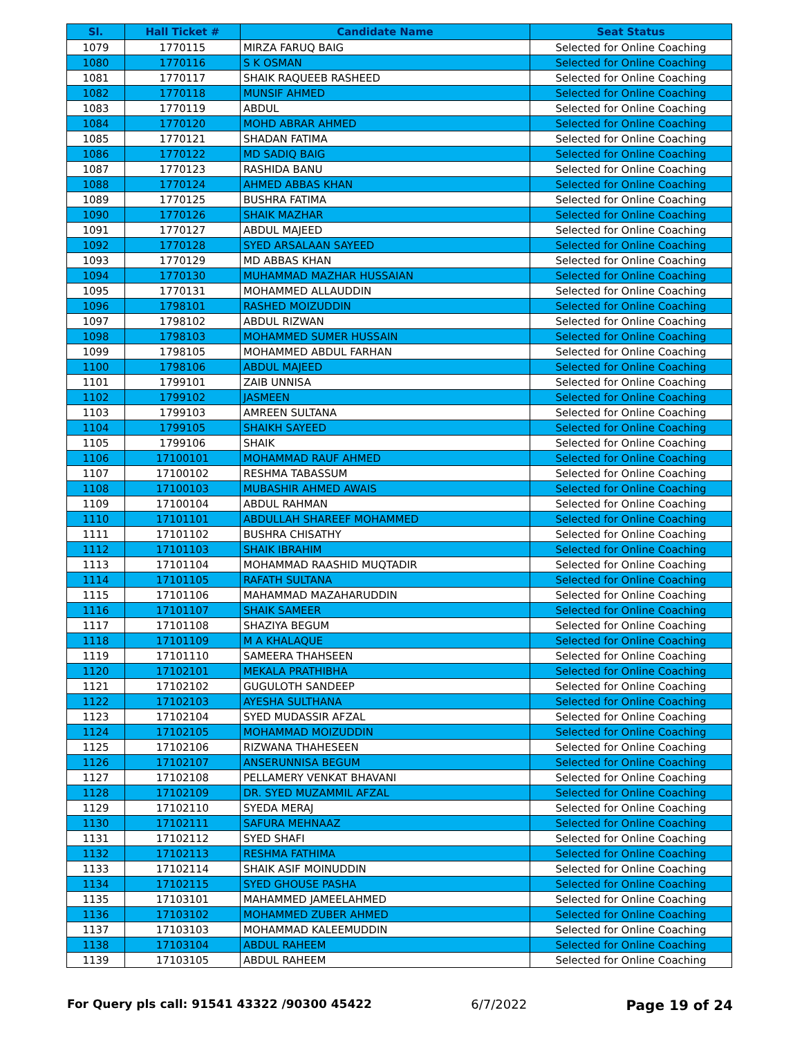| Sl. | Hall Ticket # | Candidate Name | Seat Status |
| --- | --- | --- | --- |
| 1079 | 1770115 | MIRZA FARUQ BAIG | Selected for Online Coaching |
| 1080 | 1770116 | S K OSMAN | Selected for Online Coaching |
| 1081 | 1770117 | SHAIK RAQUEEB RASHEED | Selected for Online Coaching |
| 1082 | 1770118 | MUNSIF AHMED | Selected for Online Coaching |
| 1083 | 1770119 | ABDUL | Selected for Online Coaching |
| 1084 | 1770120 | MOHD ABRAR AHMED | Selected for Online Coaching |
| 1085 | 1770121 | SHADAN FATIMA | Selected for Online Coaching |
| 1086 | 1770122 | MD SADIQ BAIG | Selected for Online Coaching |
| 1087 | 1770123 | RASHIDA BANU | Selected for Online Coaching |
| 1088 | 1770124 | AHMED ABBAS KHAN | Selected for Online Coaching |
| 1089 | 1770125 | BUSHRA FATIMA | Selected for Online Coaching |
| 1090 | 1770126 | SHAIK MAZHAR | Selected for Online Coaching |
| 1091 | 1770127 | ABDUL MAJEED | Selected for Online Coaching |
| 1092 | 1770128 | SYED ARSALAAN SAYEED | Selected for Online Coaching |
| 1093 | 1770129 | MD ABBAS KHAN | Selected for Online Coaching |
| 1094 | 1770130 | MUHAMMAD MAZHAR HUSSAIAN | Selected for Online Coaching |
| 1095 | 1770131 | MOHAMMED ALLAUDDIN | Selected for Online Coaching |
| 1096 | 1798101 | RASHED MOIZUDDIN | Selected for Online Coaching |
| 1097 | 1798102 | ABDUL RIZWAN | Selected for Online Coaching |
| 1098 | 1798103 | MOHAMMED SUMER HUSSAIN | Selected for Online Coaching |
| 1099 | 1798105 | MOHAMMED ABDUL FARHAN | Selected for Online Coaching |
| 1100 | 1798106 | ABDUL MAJEED | Selected for Online Coaching |
| 1101 | 1799101 | ZAIB UNNISA | Selected for Online Coaching |
| 1102 | 1799102 | JASMEEN | Selected for Online Coaching |
| 1103 | 1799103 | AMREEN SULTANA | Selected for Online Coaching |
| 1104 | 1799105 | SHAIKH SAYEED | Selected for Online Coaching |
| 1105 | 1799106 | SHAIK | Selected for Online Coaching |
| 1106 | 17100101 | MOHAMMAD RAUF AHMED | Selected for Online Coaching |
| 1107 | 17100102 | RESHMA TABASSUM | Selected for Online Coaching |
| 1108 | 17100103 | MUBASHIR AHMED AWAIS | Selected for Online Coaching |
| 1109 | 17100104 | ABDUL RAHMAN | Selected for Online Coaching |
| 1110 | 17101101 | ABDULLAH SHAREEF MOHAMMED | Selected for Online Coaching |
| 1111 | 17101102 | BUSHRA CHISATHY | Selected for Online Coaching |
| 1112 | 17101103 | SHAIK IBRAHIM | Selected for Online Coaching |
| 1113 | 17101104 | MOHAMMAD RAASHID MUQTADIR | Selected for Online Coaching |
| 1114 | 17101105 | RAFATH SULTANA | Selected for Online Coaching |
| 1115 | 17101106 | MAHAMMAD MAZAHARUDDIN | Selected for Online Coaching |
| 1116 | 17101107 | SHAIK SAMEER | Selected for Online Coaching |
| 1117 | 17101108 | SHAZIYA BEGUM | Selected for Online Coaching |
| 1118 | 17101109 | M A KHALAQUE | Selected for Online Coaching |
| 1119 | 17101110 | SAMEERA THAHSEEN | Selected for Online Coaching |
| 1120 | 17102101 | MEKALA PRATHIBHA | Selected for Online Coaching |
| 1121 | 17102102 | GUGULOTH SANDEEP | Selected for Online Coaching |
| 1122 | 17102103 | AYESHA SULTHANA | Selected for Online Coaching |
| 1123 | 17102104 | SYED MUDASSIR AFZAL | Selected for Online Coaching |
| 1124 | 17102105 | MOHAMMAD MOIZUDDIN | Selected for Online Coaching |
| 1125 | 17102106 | RIZWANA THAHESEEN | Selected for Online Coaching |
| 1126 | 17102107 | ANSERUNNISA BEGUM | Selected for Online Coaching |
| 1127 | 17102108 | PELLAMERY VENKAT BHAVANI | Selected for Online Coaching |
| 1128 | 17102109 | DR. SYED MUZAMMIL AFZAL | Selected for Online Coaching |
| 1129 | 17102110 | SYEDA MERAJ | Selected for Online Coaching |
| 1130 | 17102111 | SAFURA MEHNAAZ | Selected for Online Coaching |
| 1131 | 17102112 | SYED SHAFI | Selected for Online Coaching |
| 1132 | 17102113 | RESHMA FATHIMA | Selected for Online Coaching |
| 1133 | 17102114 | SHAIK ASIF MOINUDDIN | Selected for Online Coaching |
| 1134 | 17102115 | SYED GHOUSE PASHA | Selected for Online Coaching |
| 1135 | 17103101 | MAHAMMED JAMEELAHMED | Selected for Online Coaching |
| 1136 | 17103102 | MOHAMMED ZUBER AHMED | Selected for Online Coaching |
| 1137 | 17103103 | MOHAMMAD KALEEMUDDIN | Selected for Online Coaching |
| 1138 | 17103104 | ABDUL RAHEEM | Selected for Online Coaching |
| 1139 | 17103105 | ABDUL RAHEEM | Selected for Online Coaching |
For Query pls call: 91541 43322 /90300 45422 6/7/2022 Page 19 of 24